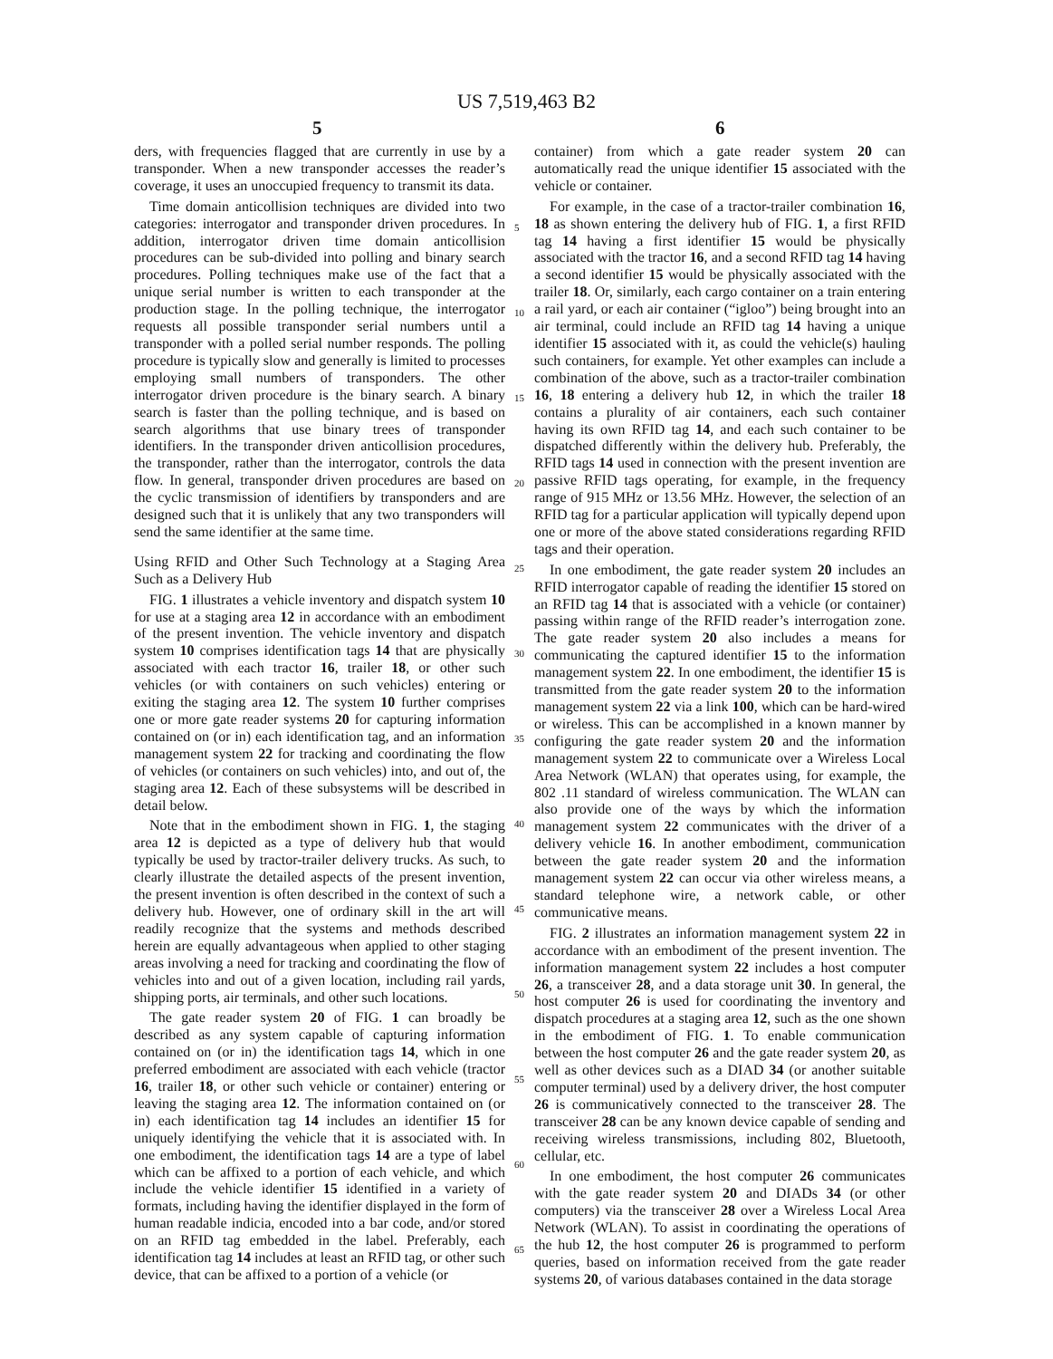US 7,519,463 B2
5 6
ders, with frequencies flagged that are currently in use by a transponder. When a new transponder accesses the reader’s coverage, it uses an unoccupied frequency to transmit its data.
Time domain anticollision techniques are divided into two categories: interrogator and transponder driven procedures. In addition, interrogator driven time domain anticollision procedures can be sub-divided into polling and binary search procedures. Polling techniques make use of the fact that a unique serial number is written to each transponder at the production stage. In the polling technique, the interrogator requests all possible transponder serial numbers until a transponder with a polled serial number responds. The polling procedure is typically slow and generally is limited to processes employing small numbers of transponders. The other interrogator driven procedure is the binary search. A binary search is faster than the polling technique, and is based on search algorithms that use binary trees of transponder identifiers. In the transponder driven anticollision procedures, the transponder, rather than the interrogator, controls the data flow. In general, transponder driven procedures are based on the cyclic transmission of identifiers by transponders and are designed such that it is unlikely that any two transponders will send the same identifier at the same time.
Using RFID and Other Such Technology at a Staging Area Such as a Delivery Hub
FIG. 1 illustrates a vehicle inventory and dispatch system 10 for use at a staging area 12 in accordance with an embodiment of the present invention. The vehicle inventory and dispatch system 10 comprises identification tags 14 that are physically associated with each tractor 16, trailer 18, or other such vehicles (or with containers on such vehicles) entering or exiting the staging area 12. The system 10 further comprises one or more gate reader systems 20 for capturing information contained on (or in) each identification tag, and an information management system 22 for tracking and coordinating the flow of vehicles (or containers on such vehicles) into, and out of, the staging area 12. Each of these subsystems will be described in detail below.
Note that in the embodiment shown in FIG. 1, the staging area 12 is depicted as a type of delivery hub that would typically be used by tractor-trailer delivery trucks. As such, to clearly illustrate the detailed aspects of the present invention, the present invention is often described in the context of such a delivery hub. However, one of ordinary skill in the art will readily recognize that the systems and methods described herein are equally advantageous when applied to other staging areas involving a need for tracking and coordinating the flow of vehicles into and out of a given location, including rail yards, shipping ports, air terminals, and other such locations.
The gate reader system 20 of FIG. 1 can broadly be described as any system capable of capturing information contained on (or in) the identification tags 14, which in one preferred embodiment are associated with each vehicle (tractor 16, trailer 18, or other such vehicle or container) entering or leaving the staging area 12. The information contained on (or in) each identification tag 14 includes an identifier 15 for uniquely identifying the vehicle that it is associated with. In one embodiment, the identification tags 14 are a type of label which can be affixed to a portion of each vehicle, and which include the vehicle identifier 15 identified in a variety of formats, including having the identifier displayed in the form of human readable indicia, encoded into a bar code, and/or stored on an RFID tag embedded in the label. Preferably, each identification tag 14 includes at least an RFID tag, or other such device, that can be affixed to a portion of a vehicle (or
container) from which a gate reader system 20 can automatically read the unique identifier 15 associated with the vehicle or container.
For example, in the case of a tractor-trailer combination 16, 18 as shown entering the delivery hub of FIG. 1, a first RFID tag 14 having a first identifier 15 would be physically associated with the tractor 16, and a second RFID tag 14 having a second identifier 15 would be physically associated with the trailer 18. Or, similarly, each cargo container on a train entering a rail yard, or each air container (“igloo”) being brought into an air terminal, could include an RFID tag 14 having a unique identifier 15 associated with it, as could the vehicle(s) hauling such containers, for example. Yet other examples can include a combination of the above, such as a tractor-trailer combination 16, 18 entering a delivery hub 12, in which the trailer 18 contains a plurality of air containers, each such container having its own RFID tag 14, and each such container to be dispatched differently within the delivery hub. Preferably, the RFID tags 14 used in connection with the present invention are passive RFID tags operating, for example, in the frequency range of 915 MHz or 13.56 MHz. However, the selection of an RFID tag for a particular application will typically depend upon one or more of the above stated considerations regarding RFID tags and their operation.
In one embodiment, the gate reader system 20 includes an RFID interrogator capable of reading the identifier 15 stored on an RFID tag 14 that is associated with a vehicle (or container) passing within range of the RFID reader’s interrogation zone. The gate reader system 20 also includes a means for communicating the captured identifier 15 to the information management system 22. In one embodiment, the identifier 15 is transmitted from the gate reader system 20 to the information management system 22 via a link 100, which can be hard-wired or wireless. This can be accomplished in a known manner by configuring the gate reader system 20 and the information management system 22 to communicate over a Wireless Local Area Network (WLAN) that operates using, for example, the 802 .11 standard of wireless communication. The WLAN can also provide one of the ways by which the information management system 22 communicates with the driver of a delivery vehicle 16. In another embodiment, communication between the gate reader system 20 and the information management system 22 can occur via other wireless means, a standard telephone wire, a network cable, or other communicative means.
FIG. 2 illustrates an information management system 22 in accordance with an embodiment of the present invention. The information management system 22 includes a host computer 26, a transceiver 28, and a data storage unit 30. In general, the host computer 26 is used for coordinating the inventory and dispatch procedures at a staging area 12, such as the one shown in the embodiment of FIG. 1. To enable communication between the host computer 26 and the gate reader system 20, as well as other devices such as a DIAD 34 (or another suitable computer terminal) used by a delivery driver, the host computer 26 is communicatively connected to the transceiver 28. The transceiver 28 can be any known device capable of sending and receiving wireless transmissions, including 802, Bluetooth, cellular, etc.
In one embodiment, the host computer 26 communicates with the gate reader system 20 and DIADs 34 (or other computers) via the transceiver 28 over a Wireless Local Area Network (WLAN). To assist in coordinating the operations of the hub 12, the host computer 26 is programmed to perform queries, based on information received from the gate reader systems 20, of various databases contained in the data storage
5
10
15
20
25
30
35
40
45
50
55
60
65